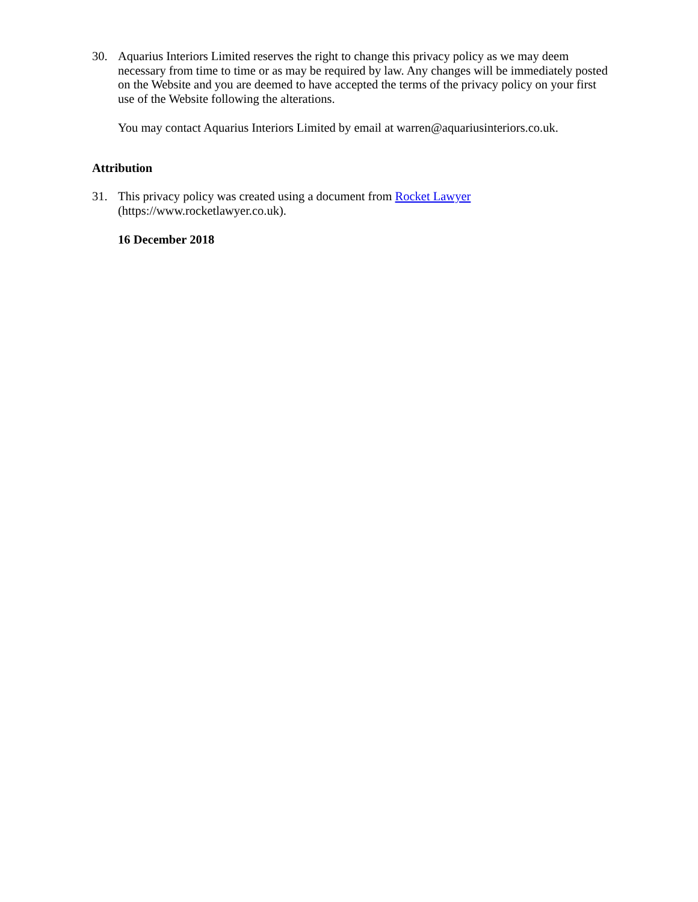30. Aquarius Interiors Limited reserves the right to change this privacy policy as we may deem necessary from time to time or as may be required by law. Any changes will be immediately posted on the Website and you are deemed to have accepted the terms of the privacy policy on your first use of the Website following the alterations.
You may contact Aquarius Interiors Limited by email at warren@aquariusinteriors.co.uk.
Attribution
31. This privacy policy was created using a document from Rocket Lawyer
(https://www.rocketlawyer.co.uk).
16 December 2018